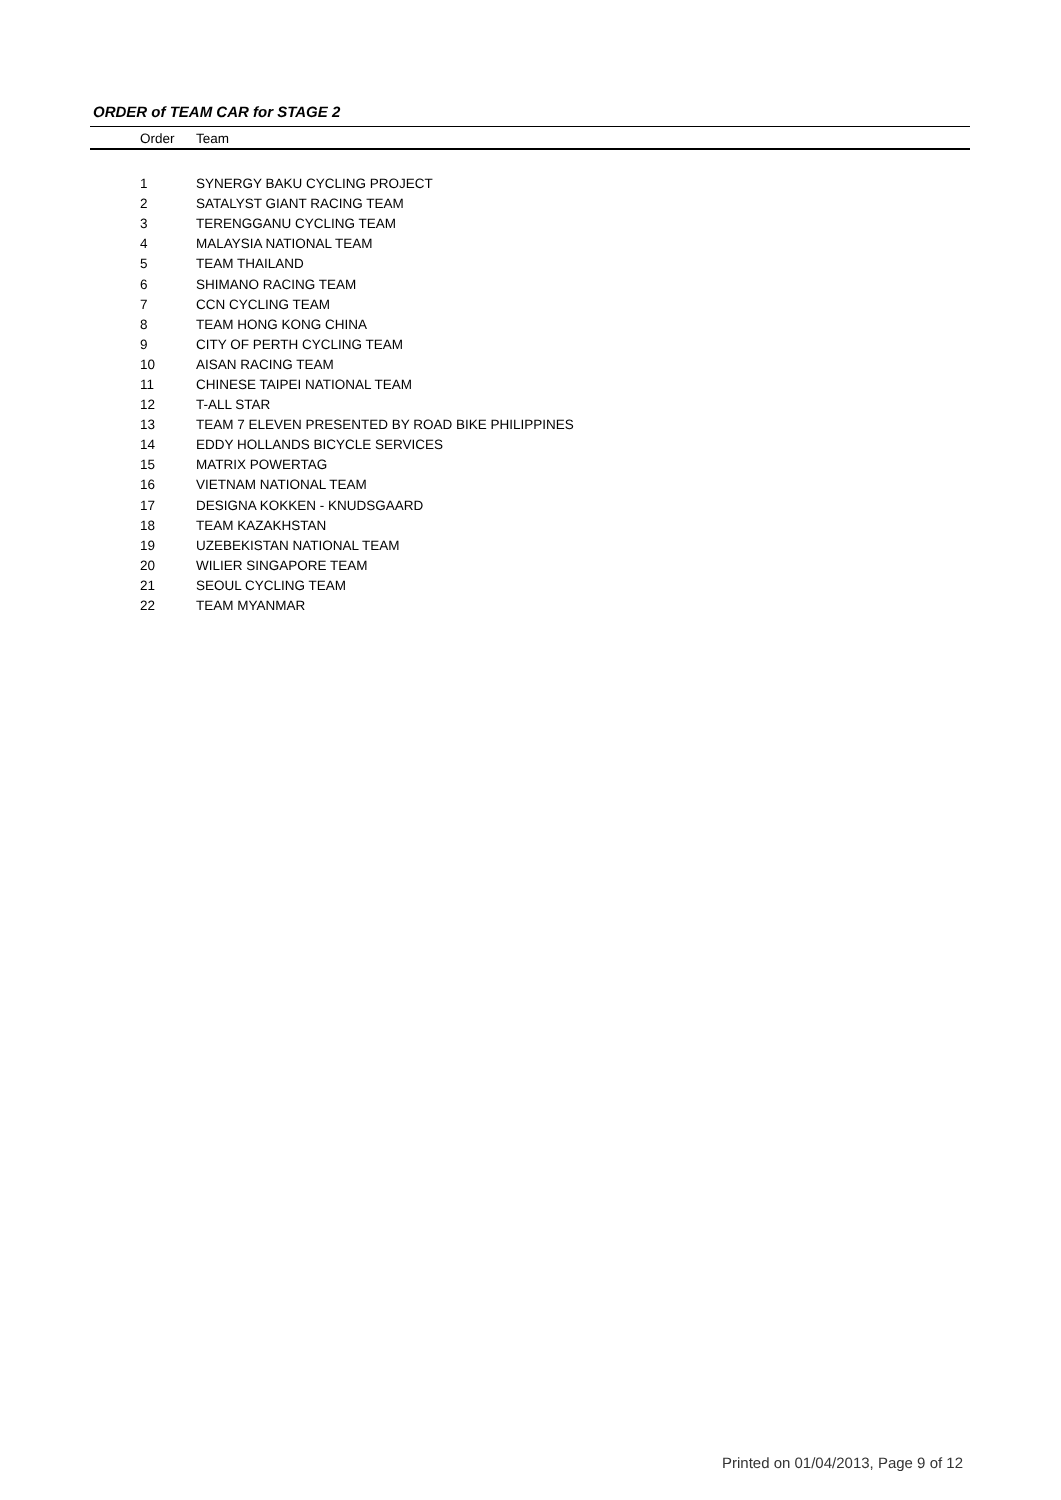ORDER of TEAM CAR for STAGE 2
| Order | Team |
| --- | --- |
| 1 | SYNERGY BAKU CYCLING PROJECT |
| 2 | SATALYST GIANT RACING TEAM |
| 3 | TERENGGANU CYCLING TEAM |
| 4 | MALAYSIA NATIONAL TEAM |
| 5 | TEAM THAILAND |
| 6 | SHIMANO RACING TEAM |
| 7 | CCN CYCLING TEAM |
| 8 | TEAM HONG KONG CHINA |
| 9 | CITY OF PERTH CYCLING TEAM |
| 10 | AISAN RACING TEAM |
| 11 | CHINESE TAIPEI NATIONAL TEAM |
| 12 | T-ALL STAR |
| 13 | TEAM 7 ELEVEN PRESENTED BY ROAD BIKE PHILIPPINES |
| 14 | EDDY HOLLANDS BICYCLE SERVICES |
| 15 | MATRIX POWERTAG |
| 16 | VIETNAM NATIONAL TEAM |
| 17 | DESIGNA KOKKEN - KNUDSGAARD |
| 18 | TEAM KAZAKHSTAN |
| 19 | UZEBEKISTAN NATIONAL TEAM |
| 20 | WILIER SINGAPORE TEAM |
| 21 | SEOUL CYCLING TEAM |
| 22 | TEAM MYANMAR |
Printed on 01/04/2013, Page 9 of 12